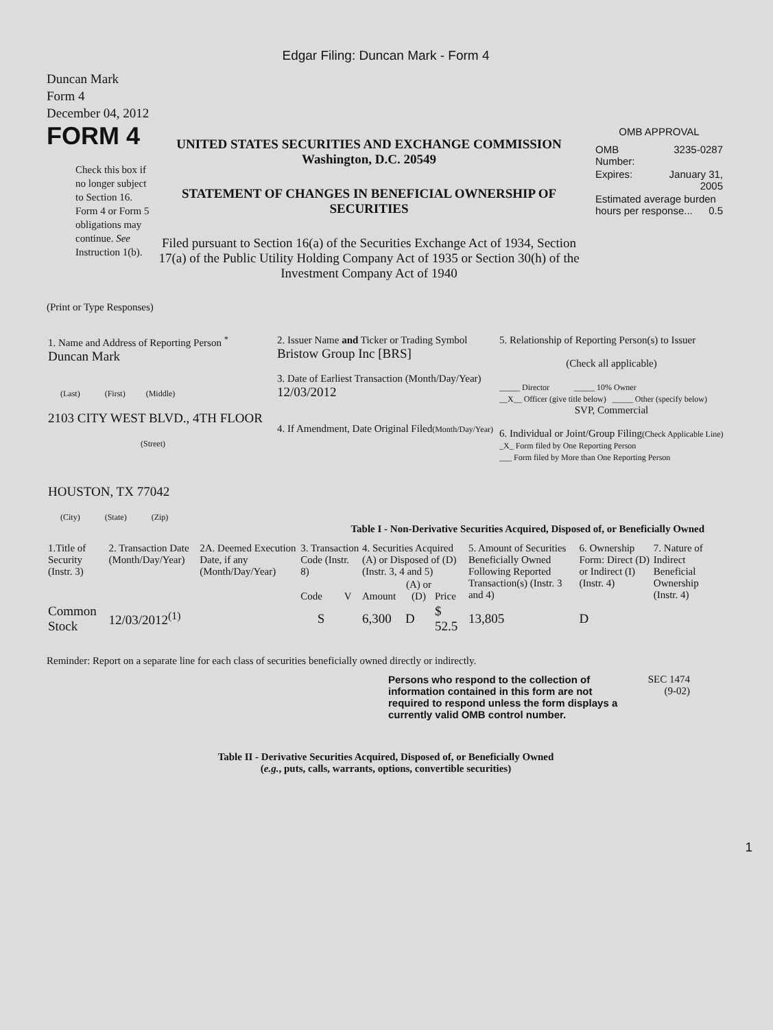Edgar Filing: Duncan Mark - Form 4
Duncan Mark
Form 4
December 04, 2012
FORM 4
Check this box if no longer subject to Section 16. Form 4 or Form 5 obligations may continue. See Instruction 1(b).
UNITED STATES SECURITIES AND EXCHANGE COMMISSION
Washington, D.C. 20549
STATEMENT OF CHANGES IN BENEFICIAL OWNERSHIP OF SECURITIES
Filed pursuant to Section 16(a) of the Securities Exchange Act of 1934, Section 17(a) of the Public Utility Holding Company Act of 1935 or Section 30(h) of the Investment Company Act of 1940
OMB APPROVAL
| OMB Number: | 3235-0287 |
| Expires: | January 31, 2005 |
| Estimated average burden hours per response... 0.5 | |
(Print or Type Responses)
| 1. Name and Address of Reporting Person <sup>*</sup> Duncan Mark (Last) (First) (Middle) 2103 CITY WEST BLVD., 4TH FLOOR (Street) HOUSTON, TX 77042 (City) (State) (Zip) | 2. Issuer Name and Ticker or Trading Symbol Bristow Group Inc [BRS] 3. Date of Earliest Transaction (Month/Day/Year) 12/03/2012 4. If Amendment, Date Original Filed (Month/Day/Year) | 5. Relationship of Reporting Person(s) to Issuer (Check all applicable) _____ Director _____ 10% Owner __X__ Officer (give title below) _____ Other (specify below) SVP, Commercial 6. Individual or Joint/Group Filing (Check Applicable Line) _X_ Form filed by One Reporting Person ___ Form filed by More than One Reporting Person |
Table I - Non-Derivative Securities Acquired, Disposed of, or Beneficially Owned
| 1.Title of Security (Instr. 3) | 2. Transaction Date (Month/Day/Year) | 2A. Deemed Execution Date, if any (Month/Day/Year) | 3. Transaction Code (Instr. 8) | | 4. Securities Acquired (A) or Disposed of (D) (Instr. 3, 4 and 5) | | | 5. Amount of Securities Beneficially Owned Following Reported Transaction(s) (Instr. 3 and 4) | 6. Ownership Form: Direct (D) or Indirect (I) (Instr. 4) | 7. Nature of Indirect Beneficial Ownership (Instr. 4) |
| --- | --- | --- | --- | --- | --- | --- | --- | --- | --- | --- |
| | | | Code | V | Amount | (A) or (D) | Price | | | |
| Common Stock | 12/03/2012<sup>(1)</sup> | | S | | 6,300 | D | $ 52.5 | 13,805 | D | |
Reminder: Report on a separate line for each class of securities beneficially owned directly or indirectly.
Persons who respond to the collection of information contained in this form are not required to respond unless the form displays a currently valid OMB control number.
SEC 1474
(9-02)
Table II - Derivative Securities Acquired, Disposed of, or Beneficially Owned
(e.g., puts, calls, warrants, options, convertible securities)
1